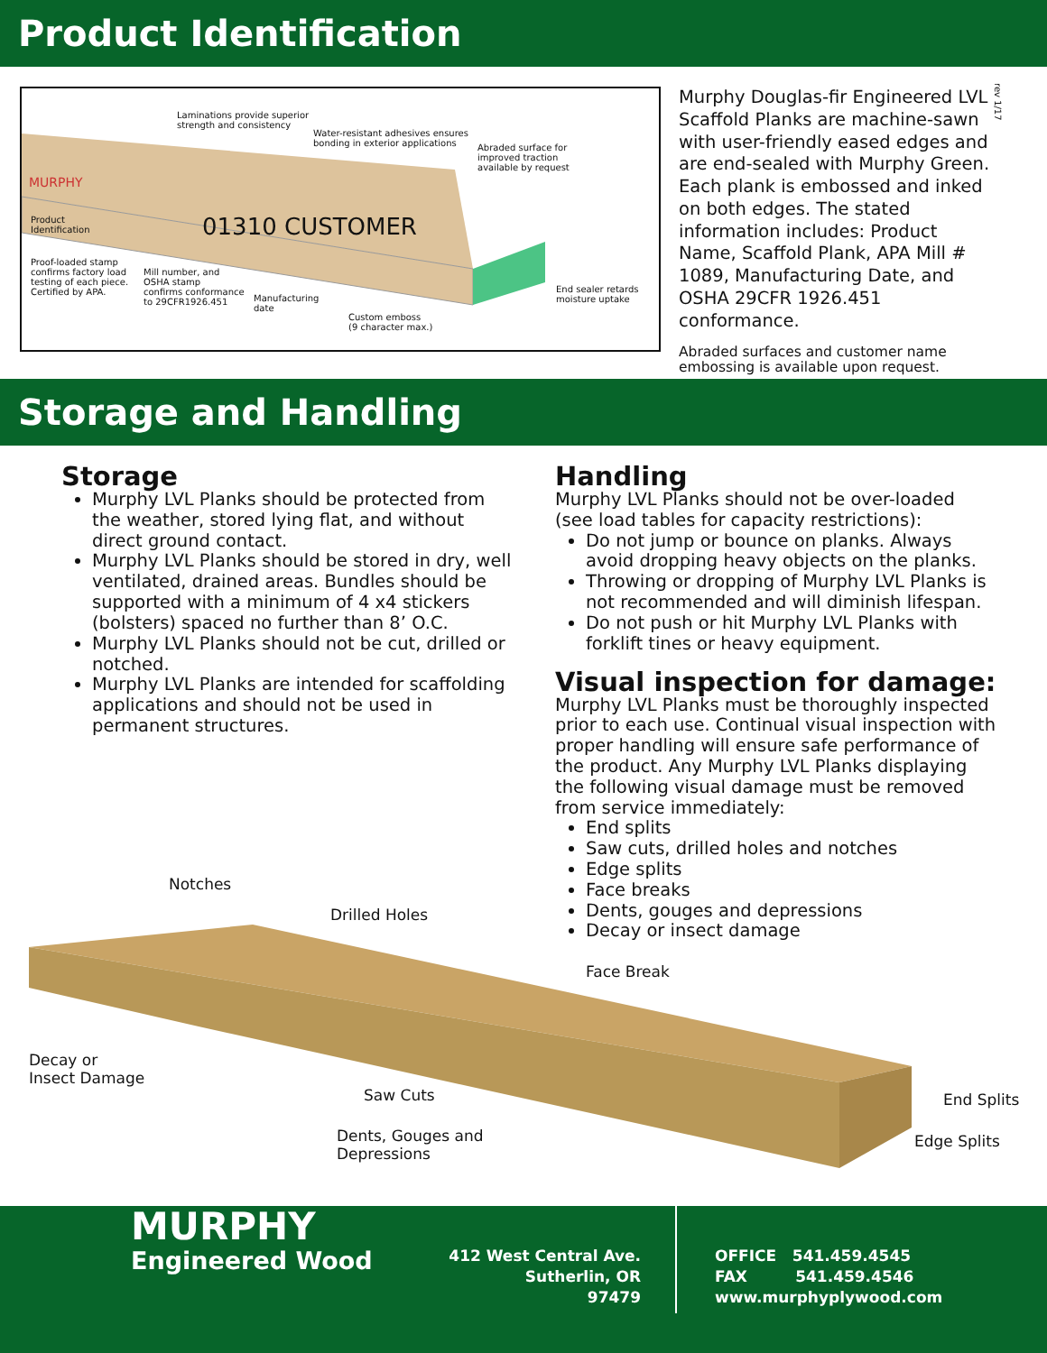Product Identification
rev 1/17
Laminations provide superior
strength and consistency
Water-resistant adhesives ensures
bonding in exterior applications
Abraded surface for
improved traction
available by request
MURPHY
01310 CUSTOMER
Product
Identification
Proof-loaded stamp
confirms factory load
testing of each piece.
Certified by APA.
Mill number, and
OSHA stamp
confirms conformance
to 29CFR1926.451
Manufacturing
date
Custom emboss
(9 character max.)
End sealer retards
moisture uptake
Murphy Douglas-fir Engineered LVL Scaffold Planks are machine-sawn with user-friendly eased edges and are end-sealed with Murphy Green. Each plank is embossed and inked on both edges. The stated information includes: Product Name, Scaffold Plank, APA Mill # 1089, Manufacturing Date, and OSHA 29CFR 1926.451 conformance.
Abraded surfaces and customer name embossing is available upon request.
Storage and Handling
Storage
Murphy LVL Planks should be protected from the weather, stored lying flat, and without direct ground contact.
Murphy LVL Planks should be stored in dry, well ventilated, drained areas. Bundles should be supported with a minimum of 4 x4 stickers (bolsters) spaced no further than 8’ O.C.
Murphy LVL Planks should not be cut, drilled or notched.
Murphy LVL Planks are intended for scaffolding applications and should not be used in permanent structures.
Handling
Murphy LVL Planks should not be over-loaded (see load tables for capacity restrictions):
Do not jump or bounce on planks. Always avoid dropping heavy objects on the planks.
Throwing or dropping of Murphy LVL Planks is not recommended and will diminish lifespan.
Do not push or hit Murphy LVL Planks with forklift tines or heavy equipment.
Visual inspection for damage:
Murphy LVL Planks must be thoroughly inspected prior to each use. Continual visual inspection with proper handling will ensure safe performance of the product. Any Murphy LVL Planks displaying the following visual damage must be removed from service immediately:
End splits
Saw cuts, drilled holes and notches
Edge splits
Face breaks
Dents, gouges and depressions
Decay or insect damage
Notches
Drilled Holes
Face Break
Decay or
Insect Damage
Saw Cuts
Dents, Gouges and
Depressions
End Splits
Edge Splits
MURPHY
Engineered Wood
412 West Central Ave.
Sutherlin, OR
97479
OFFICE 541.459.4545
FAX 541.459.4546
www.murphyplywood.com